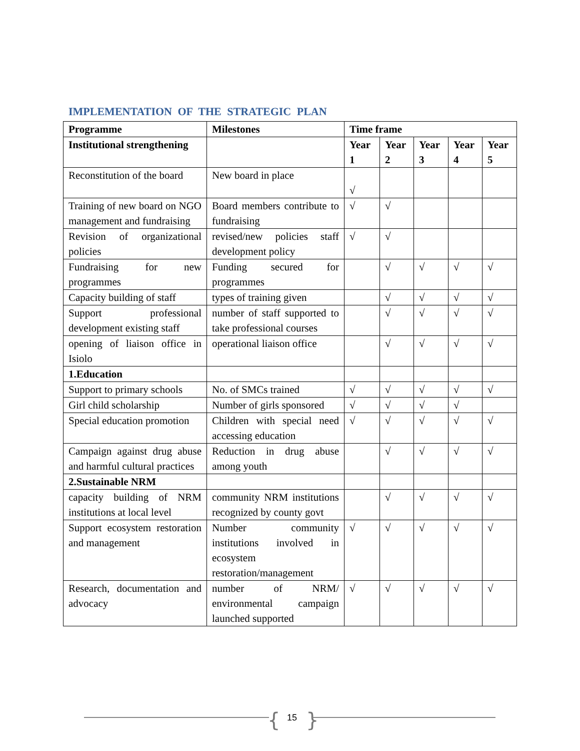IMPLEMENTATION OF THE STRATEGIC PLAN
| Programme | Milestones | Time frame | | | | |
| --- | --- | --- | --- | --- | --- | --- |
| Institutional strengthening | | Year 1 | Year 2 | Year 3 | Year 4 | Year 5 |
| Reconstitution of the board | New board in place | √ | | | | |
| Training of new board on NGO management and fundraising | Board members contribute to fundraising | √ | √ | | | |
| Revision of organizational policies | revised/new policies staff development policy | √ | √ | | | |
| Fundraising for new programmes | Funding secured for programmes | | √ | √ | √ | √ |
| Capacity building of staff | types of training given | | √ | √ | √ | √ |
| Support professional development existing staff | number of staff supported to take professional courses | | √ | √ | √ | √ |
| opening of liaison office in Isiolo | operational liaison office | | √ | √ | √ | √ |
| 1.Education | | | | | | |
| Support to primary schools | No. of SMCs trained | √ | √ | √ | √ | √ |
| Girl child scholarship | Number of girls sponsored | √ | √ | √ | √ | |
| Special education promotion | Children with special need accessing education | √ | √ | √ | √ | √ |
| Campaign against drug abuse and harmful cultural practices | Reduction in drug abuse among youth | | √ | √ | √ | √ |
| 2.Sustainable NRM | | | | | | |
| capacity building of NRM institutions at local level | community NRM institutions recognized by county govt | | √ | √ | √ | √ |
| Support ecosystem restoration and management | Number community institutions involved in ecosystem restoration/management | √ | √ | √ | √ | √ |
| Research, documentation and advocacy | number of NRM/ environmental campaign launched supported | √ | √ | √ | √ | √ |
{ 15 }